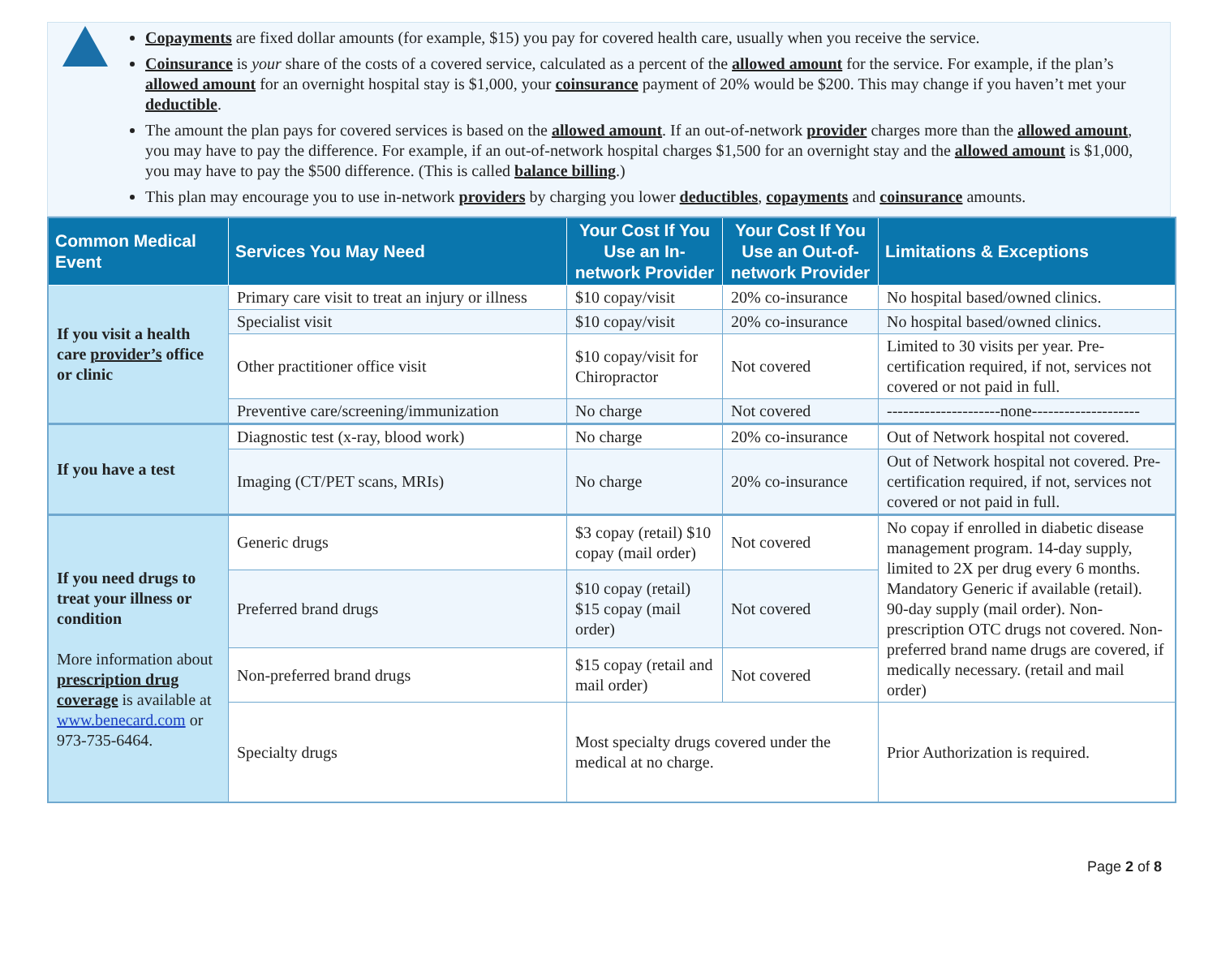Copayments are fixed dollar amounts (for example, $15) you pay for covered health care, usually when you receive the service.
Coinsurance is your share of the costs of a covered service, calculated as a percent of the allowed amount for the service. For example, if the plan’s allowed amount for an overnight hospital stay is $1,000, your coinsurance payment of 20% would be $200. This may change if you haven’t met your deductible.
The amount the plan pays for covered services is based on the allowed amount. If an out-of-network provider charges more than the allowed amount, you may have to pay the difference. For example, if an out-of-network hospital charges $1,500 for an overnight stay and the allowed amount is $1,000, you may have to pay the $500 difference. (This is called balance billing.)
This plan may encourage you to use in-network providers by charging you lower deductibles, copayments and coinsurance amounts.
| Common Medical Event | Services You May Need | Your Cost If You Use an In-network Provider | Your Cost If You Use an Out-of-network Provider | Limitations & Exceptions |
| --- | --- | --- | --- | --- |
| If you visit a health care provider’s office or clinic | Primary care visit to treat an injury or illness | $10 copay/visit | 20% co-insurance | No hospital based/owned clinics. |
| | Specialist visit | $10 copay/visit | 20% co-insurance | No hospital based/owned clinics. |
| | Other practitioner office visit | $10 copay/visit for Chiropractor | Not covered | Limited to 30 visits per year. Pre-certification required, if not, services not covered or not paid in full. |
| | Preventive care/screening/immunization | No charge | Not covered | ---------------------none-------------------- |
| If you have a test | Diagnostic test (x-ray, blood work) | No charge | 20% co-insurance | Out of Network hospital not covered. |
| | Imaging (CT/PET scans, MRIs) | No charge | 20% co-insurance | Out of Network hospital not covered. Pre-certification required, if not, services not covered or not paid in full. |
| If you need drugs to treat your illness or condition More information about prescription drug coverage is available at www.benecard.com or 973-735-6464. | Generic drugs | $3 copay (retail) $10 copay (mail order) | Not covered | No copay if enrolled in diabetic disease management program. 14-day supply, limited to 2X per drug every 6 months. Mandatory Generic if available (retail). 90-day supply (mail order). Non-prescription OTC drugs not covered. Non-preferred brand name drugs are covered, if medically necessary. (retail and mail order) |
| | Preferred brand drugs | $10 copay (retail) $15 copay (mail order) | Not covered | |
| | Non-preferred brand drugs | $15 copay (retail and mail order) | Not covered | |
| | Specialty drugs | Most specialty drugs covered under the medical at no charge. | | Prior Authorization is required. |
Page 2 of 8